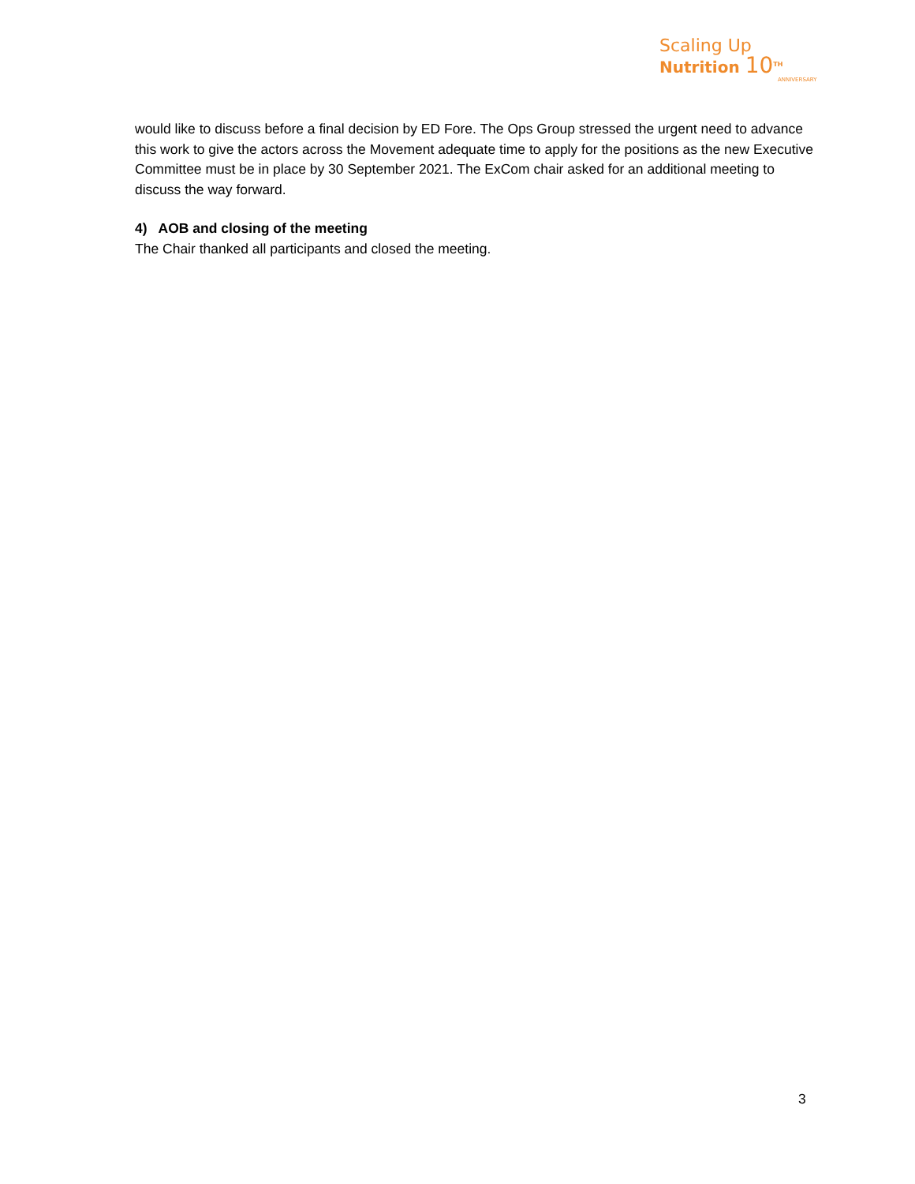Scaling Up
Nutrition 10<sup>TH</sup>
ANNIVERSARY
would like to discuss before a final decision by ED Fore. The Ops Group stressed the urgent need to advance this work to give the actors across the Movement adequate time to apply for the positions as the new Executive Committee must be in place by 30 September 2021. The ExCom chair asked for an additional meeting to discuss the way forward.
4) AOB and closing of the meeting
The Chair thanked all participants and closed the meeting.
3